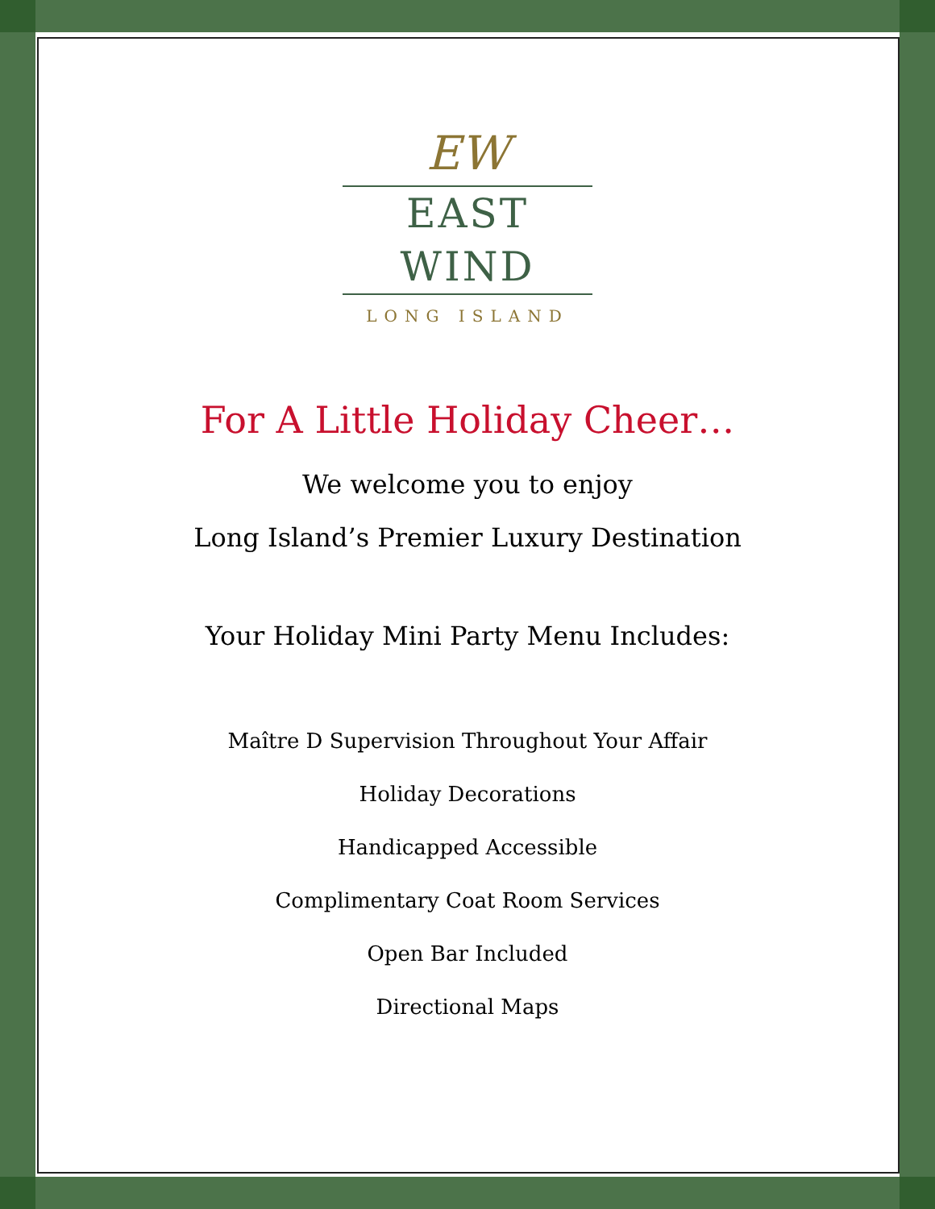EW
EAST WIND
LONG ISLAND
For A Little Holiday Cheer…
We welcome you to enjoy
Long Island’s Premier Luxury Destination
Your Holiday Mini Party Menu Includes:
Maître D Supervision Throughout Your Affair
Holiday Decorations
Handicapped Accessible
Complimentary Coat Room Services
Open Bar Included
Directional Maps